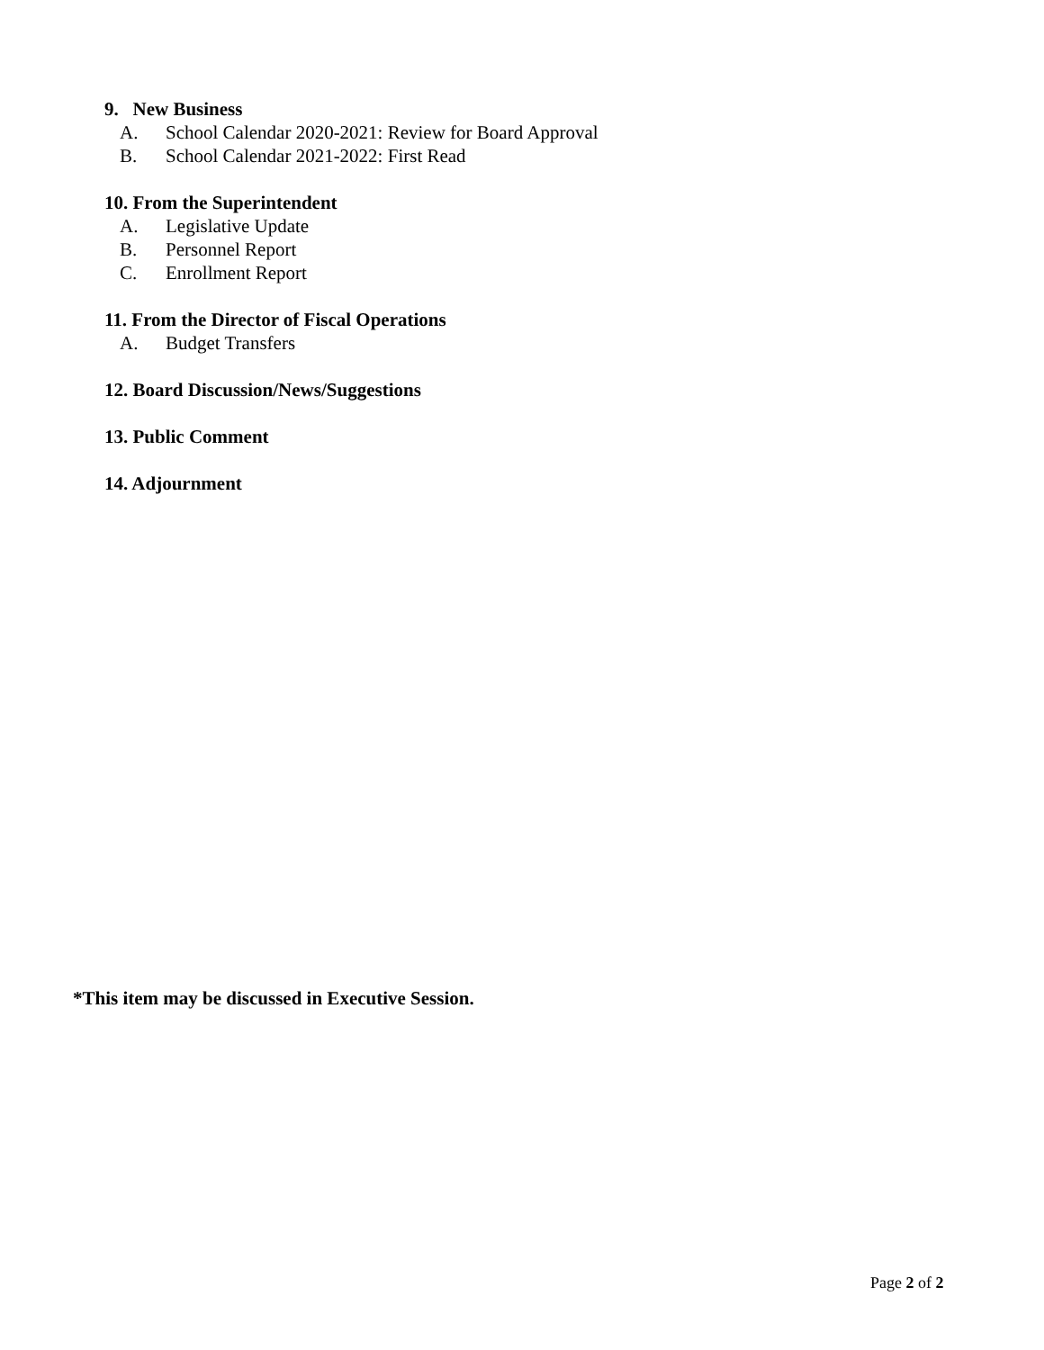9. New Business
A. School Calendar 2020-2021: Review for Board Approval
B. School Calendar 2021-2022: First Read
10. From the Superintendent
A. Legislative Update
B. Personnel Report
C. Enrollment Report
11. From the Director of Fiscal Operations
A. Budget Transfers
12. Board Discussion/News/Suggestions
13. Public Comment
14. Adjournment
*This item may be discussed in Executive Session.
Page 2 of 2